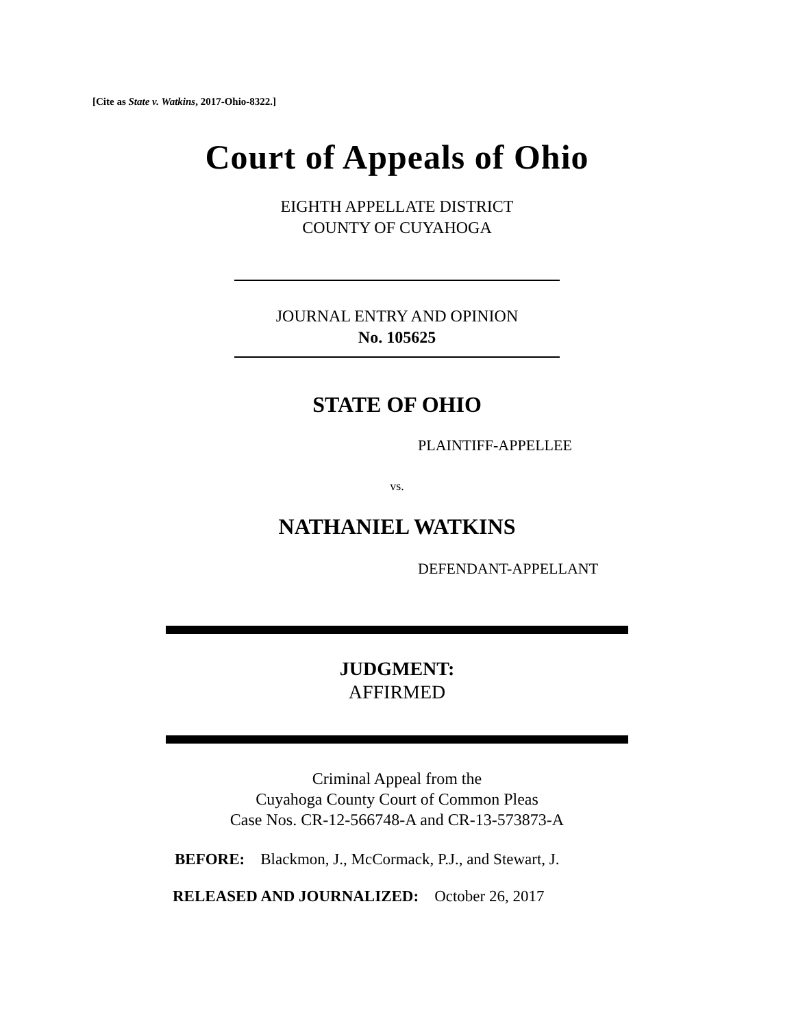[Cite as State v. Watkins, 2017-Ohio-8322.]
Court of Appeals of Ohio
EIGHTH APPELLATE DISTRICT
COUNTY OF CUYAHOGA
JOURNAL ENTRY AND OPINION
No. 105625
STATE OF OHIO
PLAINTIFF-APPELLEE
vs.
NATHANIEL WATKINS
DEFENDANT-APPELLANT
JUDGMENT:
AFFIRMED
Criminal Appeal from the
Cuyahoga County Court of Common Pleas
Case Nos. CR-12-566748-A and CR-13-573873-A
BEFORE: Blackmon, J., McCormack, P.J., and Stewart, J.
RELEASED AND JOURNALIZED: October 26, 2017